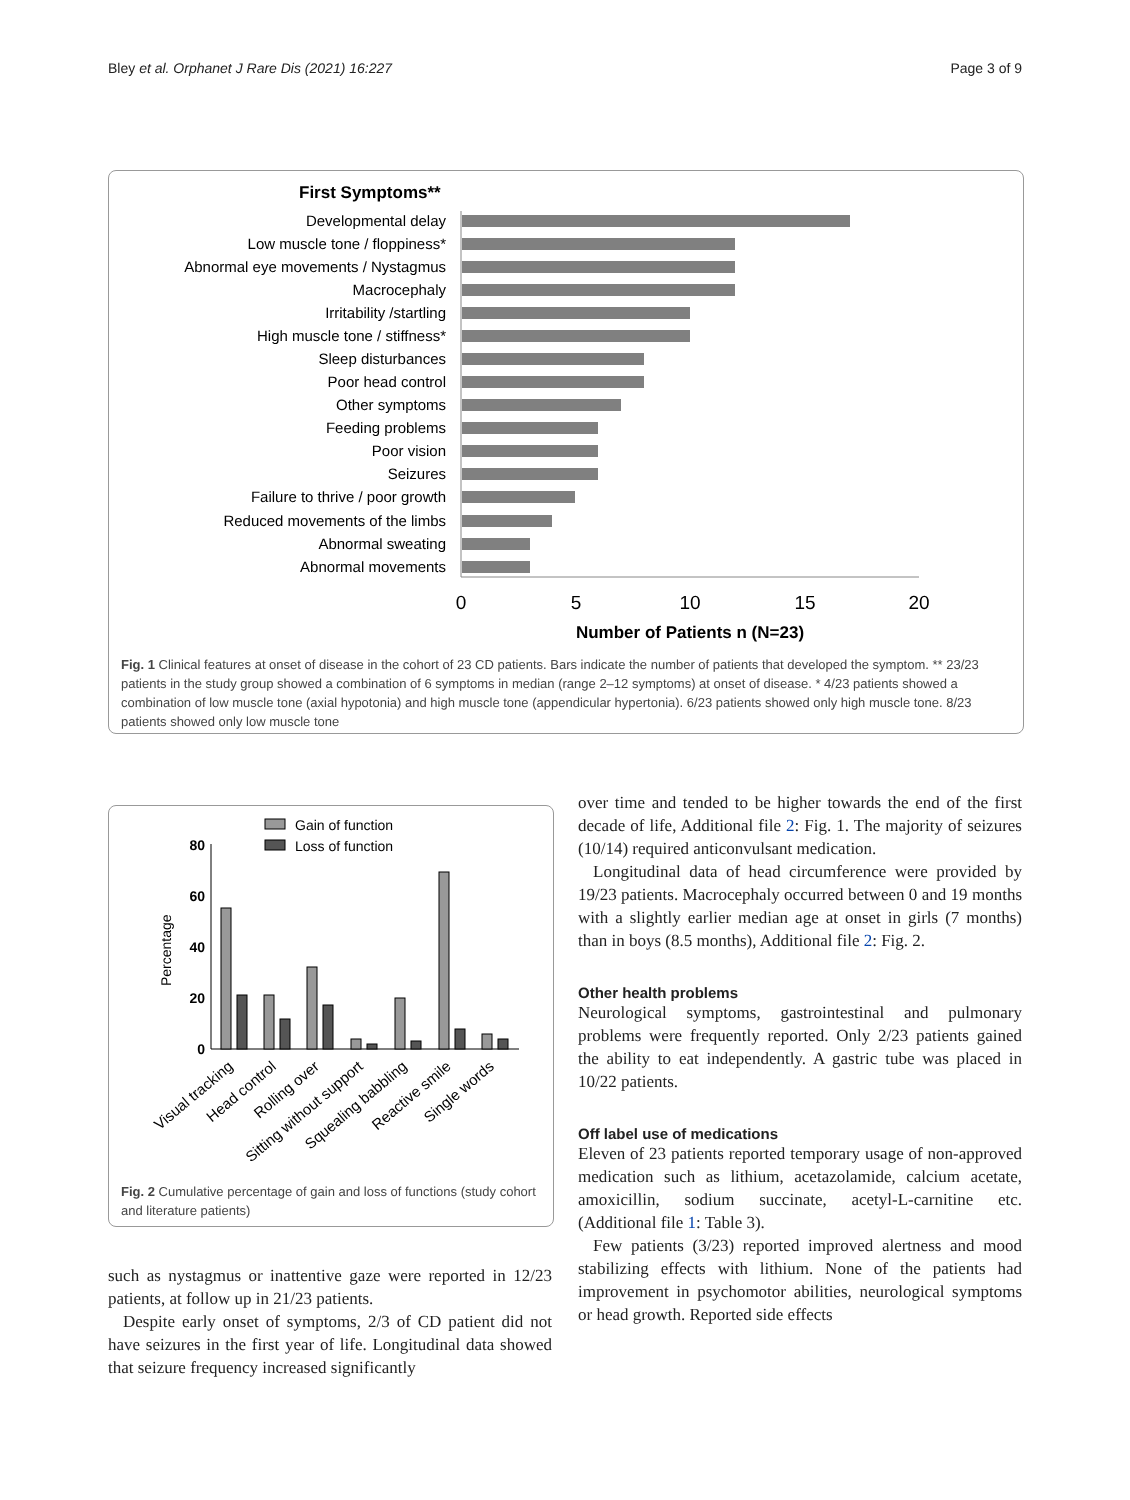Bley et al. Orphanet J Rare Dis (2021) 16:227 Page 3 of 9
First Symptoms**
Developmental delay
Low muscle tone / floppiness*
Abnormal eye movements / Nystagmus
Macrocephaly
Irritability /startling
High muscle tone / stiffness*
Sleep disturbances
Poor head control
Other symptoms
Feeding problems
Poor vision
Seizures
Failure to thrive / poor growth
Reduced movements of the limbs
Abnormal sweating
Abnormal movements
0
5
10
15
20
Number of Patients n (N=23)
Fig. 1 Clinical features at onset of disease in the cohort of 23 CD patients. Bars indicate the number of patients that developed the symptom. ** 23/23 patients in the study group showed a combination of 6 symptoms in median (range 2–12 symptoms) at onset of disease. * 4/23 patients showed a combination of low muscle tone (axial hypotonia) and high muscle tone (appendicular hypertonia). 6/23 patients showed only high muscle tone. 8/23 patients showed only low muscle tone
Gain of function
Loss of function
80
60
40
20
0
Percentage
Visual tracking
Head control
Rolling over
Sitting without support
Squealing babbling
Reactive smile
Single words
Fig. 2 Cumulative percentage of gain and loss of functions (study cohort and literature patients)
such as nystagmus or inattentive gaze were reported in 12/23 patients, at follow up in 21/23 patients.
Despite early onset of symptoms, 2/3 of CD patient did not have seizures in the first year of life. Longitudinal data showed that seizure frequency increased significantly
over time and tended to be higher towards the end of the first decade of life, Additional file 2: Fig. 1. The majority of seizures (10/14) required anticonvulsant medication.
Longitudinal data of head circumference were provided by 19/23 patients. Macrocephaly occurred between 0 and 19 months with a slightly earlier median age at onset in girls (7 months) than in boys (8.5 months), Additional file 2: Fig. 2.
Other health problems
Neurological symptoms, gastrointestinal and pulmonary problems were frequently reported. Only 2/23 patients gained the ability to eat independently. A gastric tube was placed in 10/22 patients.
Off label use of medications
Eleven of 23 patients reported temporary usage of non-approved medication such as lithium, acetazolamide, calcium acetate, amoxicillin, sodium succinate, acetyl-L-carnitine etc. (Additional file 1: Table 3).
Few patients (3/23) reported improved alertness and mood stabilizing effects with lithium. None of the patients had improvement in psychomotor abilities, neurological symptoms or head growth. Reported side effects